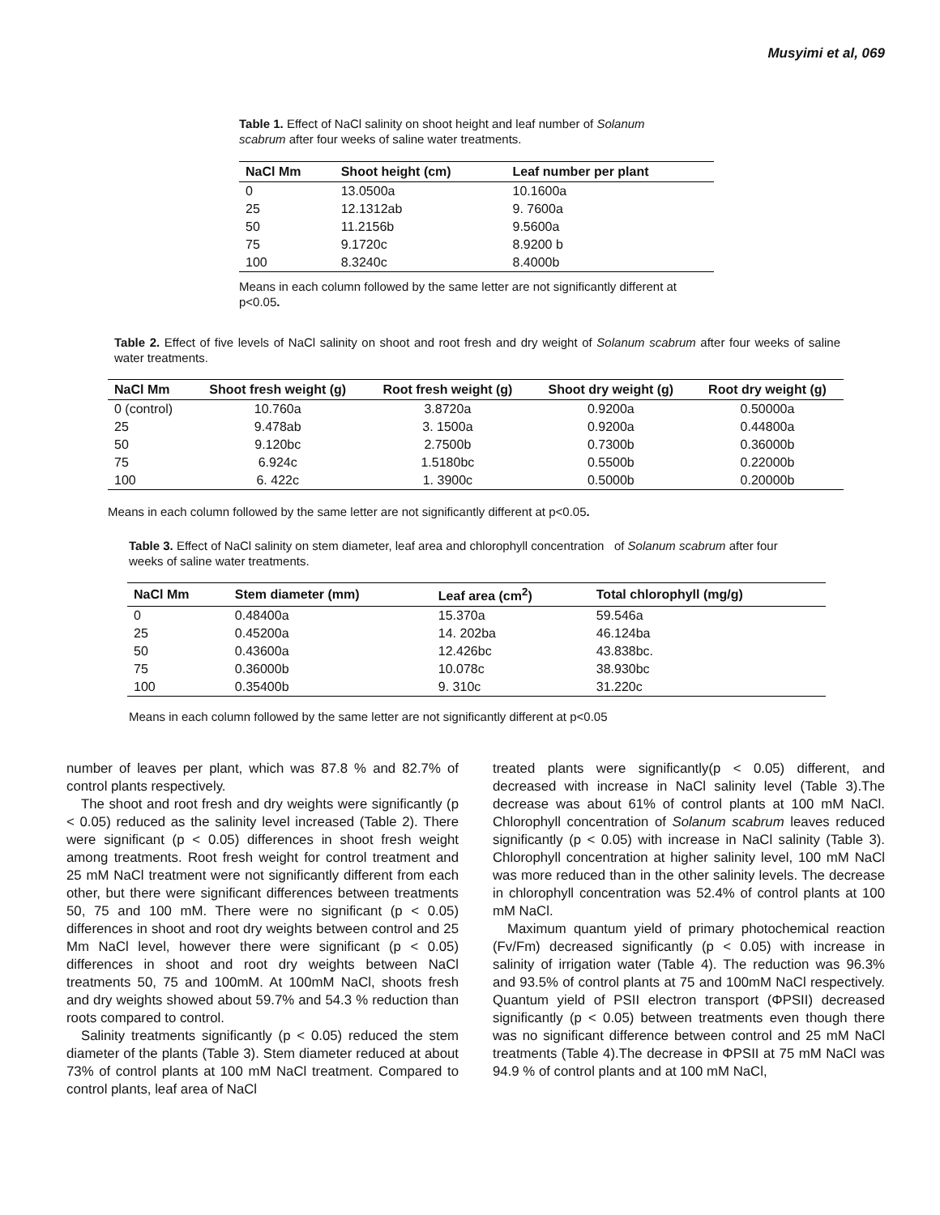Musyimi et al, 069
Table 1. Effect of NaCl salinity on shoot height and leaf number of Solanum scabrum after four weeks of saline water treatments.
| NaCl Mm | Shoot height (cm) | Leaf number per plant |
| --- | --- | --- |
| 0 | 13.0500a | 10.1600a |
| 25 | 12.1312ab | 9. 7600a |
| 50 | 11.2156b | 9.5600a |
| 75 | 9.1720c | 8.9200 b |
| 100 | 8.3240c | 8.4000b |
Means in each column followed by the same letter are not significantly different at p<0.05.
Table 2. Effect of five levels of NaCl salinity on shoot and root fresh and dry weight of Solanum scabrum after four weeks of saline water treatments.
| NaCl Mm | Shoot fresh weight (g) | Root fresh weight (g) | Shoot dry weight (g) | Root dry weight (g) |
| --- | --- | --- | --- | --- |
| 0 (control) | 10.760a | 3.8720a | 0.9200a | 0.50000a |
| 25 | 9.478ab | 3. 1500a | 0.9200a | 0.44800a |
| 50 | 9.120bc | 2.7500b | 0.7300b | 0.36000b |
| 75 | 6.924c | 1.5180bc | 0.5500b | 0.22000b |
| 100 | 6. 422c | 1. 3900c | 0.5000b | 0.20000b |
Means in each column followed by the same letter are not significantly different at p<0.05.
Table 3. Effect of NaCl salinity on stem diameter, leaf area and chlorophyll concentration of Solanum scabrum after four weeks of saline water treatments.
| NaCl Mm | Stem diameter (mm) | Leaf area (cm<sup>2</sup>) | Total chlorophyll (mg/g) |
| --- | --- | --- | --- |
| 0 | 0.48400a | 15.370a | 59.546a |
| 25 | 0.45200a | 14. 202ba | 46.124ba |
| 50 | 0.43600a | 12.426bc | 43.838bc. |
| 75 | 0.36000b | 10.078c | 38.930bc |
| 100 | 0.35400b | 9. 310c | 31.220c |
Means in each column followed by the same letter are not significantly different at p<0.05
number of leaves per plant, which was 87.8 % and 82.7% of control plants respectively.
The shoot and root fresh and dry weights were significantly (p < 0.05) reduced as the salinity level increased (Table 2). There were significant (p < 0.05) differences in shoot fresh weight among treatments. Root fresh weight for control treatment and 25 mM NaCl treatment were not significantly different from each other, but there were significant differences between treatments 50, 75 and 100 mM. There were no significant (p < 0.05) differences in shoot and root dry weights between control and 25 Mm NaCl level, however there were significant (p < 0.05) differences in shoot and root dry weights between NaCl treatments 50, 75 and 100mM. At 100mM NaCl, shoots fresh and dry weights showed about 59.7% and 54.3 % reduction than roots compared to control.
Salinity treatments significantly (p < 0.05) reduced the stem diameter of the plants (Table 3). Stem diameter reduced at about 73% of control plants at 100 mM NaCl treatment. Compared to control plants, leaf area of NaCl
treated plants were significantly(p < 0.05) different, and decreased with increase in NaCl salinity level (Table 3).The decrease was about 61% of control plants at 100 mM NaCl. Chlorophyll concentration of Solanum scabrum leaves reduced significantly (p < 0.05) with increase in NaCl salinity (Table 3). Chlorophyll concentration at higher salinity level, 100 mM NaCl was more reduced than in the other salinity levels. The decrease in chlorophyll concentration was 52.4% of control plants at 100 mM NaCl.
Maximum quantum yield of primary photochemical reaction (Fv/Fm) decreased significantly (p < 0.05) with increase in salinity of irrigation water (Table 4). The reduction was 96.3% and 93.5% of control plants at 75 and 100mM NaCl respectively. Quantum yield of PSII electron transport (ΦPSII) decreased significantly (p < 0.05) between treatments even though there was no significant difference between control and 25 mM NaCl treatments (Table 4).The decrease in ΦPSII at 75 mM NaCl was 94.9 % of control plants and at 100 mM NaCl,